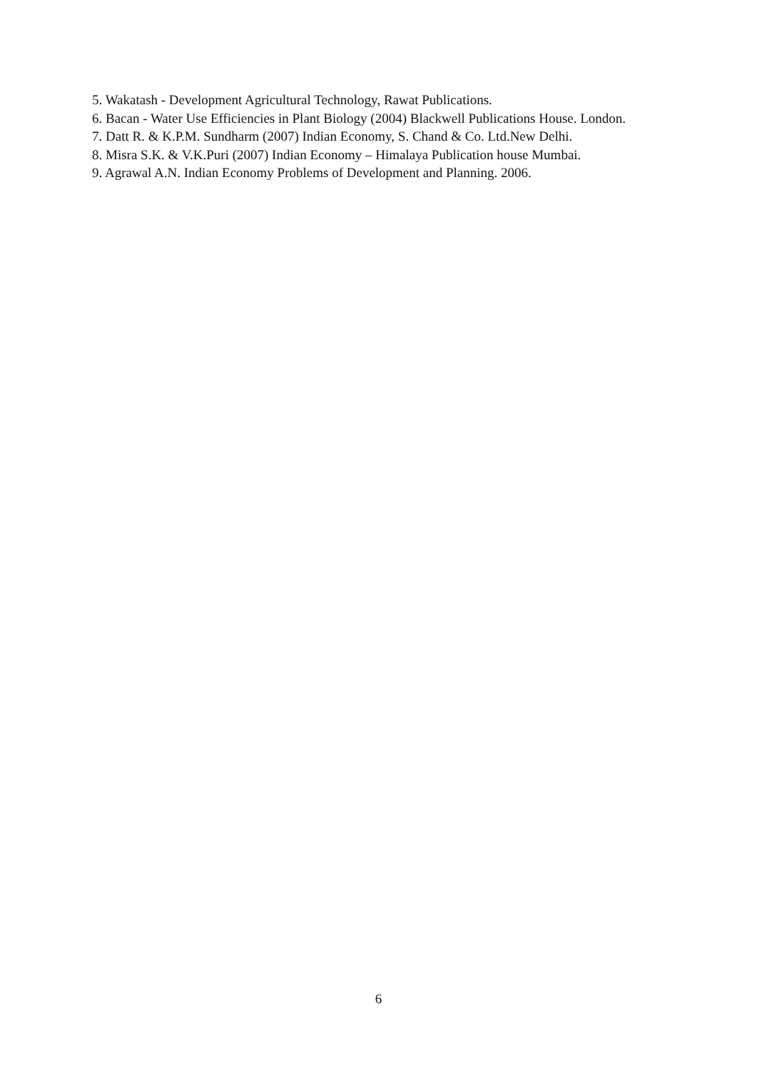5. Wakatash - Development Agricultural Technology, Rawat Publications.
6. Bacan - Water Use Efficiencies in Plant Biology (2004) Blackwell Publications House. London.
7. Datt R. & K.P.M. Sundharm (2007) Indian Economy, S. Chand & Co. Ltd.New Delhi.
8. Misra S.K. & V.K.Puri (2007) Indian Economy – Himalaya Publication house Mumbai.
9. Agrawal A.N. Indian Economy Problems of Development and Planning. 2006.
6